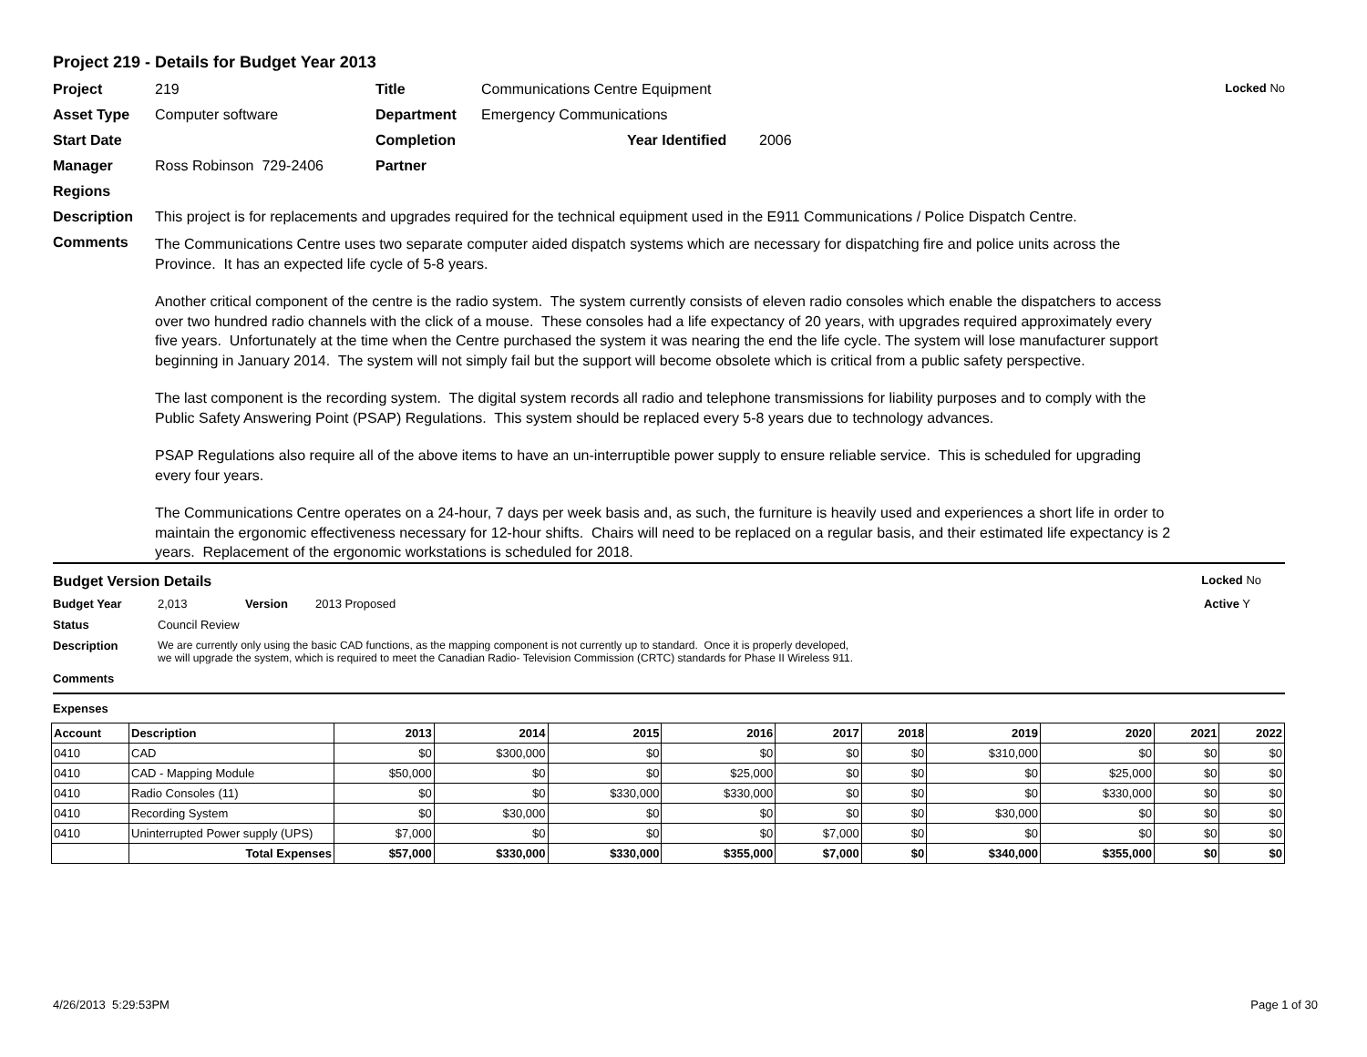Project 219 - Details for Budget Year 2013
Project 219 Title Communications Centre Equipment Locked No
Asset Type Computer software Department Emergency Communications
Start Date Completion Year Identified 2006
Manager Ross Robinson 729-2406 Partner
Regions
Description This project is for replacements and upgrades required for the technical equipment used in the E911 Communications / Police Dispatch Centre.
Comments
The Communications Centre uses two separate computer aided dispatch systems which are necessary for dispatching fire and police units across the Province. It has an expected life cycle of 5-8 years.
Another critical component of the centre is the radio system. The system currently consists of eleven radio consoles which enable the dispatchers to access over two hundred radio channels with the click of a mouse. These consoles had a life expectancy of 20 years, with upgrades required approximately every five years. Unfortunately at the time when the Centre purchased the system it was nearing the end the life cycle. The system will lose manufacturer support beginning in January 2014. The system will not simply fail but the support will become obsolete which is critical from a public safety perspective.
The last component is the recording system. The digital system records all radio and telephone transmissions for liability purposes and to comply with the Public Safety Answering Point (PSAP) Regulations. This system should be replaced every 5-8 years due to technology advances.
PSAP Regulations also require all of the above items to have an un-interruptible power supply to ensure reliable service. This is scheduled for upgrading every four years.
The Communications Centre operates on a 24-hour, 7 days per week basis and, as such, the furniture is heavily used and experiences a short life in order to maintain the ergonomic effectiveness necessary for 12-hour shifts. Chairs will need to be replaced on a regular basis, and their estimated life expectancy is 2 years. Replacement of the ergonomic workstations is scheduled for 2018.
Budget Version Details Locked No
Budget Year 2,013 Version 2013 Proposed Active Y
Status Council Review
Description We are currently only using the basic CAD functions, as the mapping component is not currently up to standard. Once it is properly developed, we will upgrade the system, which is required to meet the Canadian Radio- Television Commission (CRTC) standards for Phase II Wireless 911.
Comments
Expenses
| Account | Description | 2013 | 2014 | 2015 | 2016 | 2017 | 2018 | 2019 | 2020 | 2021 | 2022 |
| --- | --- | --- | --- | --- | --- | --- | --- | --- | --- | --- | --- |
| 0410 | CAD | $0 | $300,000 | $0 | $0 | $0 | $0 | $310,000 | $0 | $0 | $0 |
| 0410 | CAD - Mapping Module | $50,000 | $0 | $0 | $25,000 | $0 | $0 | $0 | $25,000 | $0 | $0 |
| 0410 | Radio Consoles (11) | $0 | $0 | $330,000 | $330,000 | $0 | $0 | $0 | $330,000 | $0 | $0 |
| 0410 | Recording System | $0 | $30,000 | $0 | $0 | $0 | $0 | $30,000 | $0 | $0 | $0 |
| 0410 | Uninterrupted Power supply (UPS) | $7,000 | $0 | $0 | $0 | $7,000 | $0 | $0 | $0 | $0 | $0 |
| | Total Expenses | $57,000 | $330,000 | $330,000 | $355,000 | $7,000 | $0 | $340,000 | $355,000 | $0 | $0 |
4/26/2013 5:29:53PM Page 1 of 30